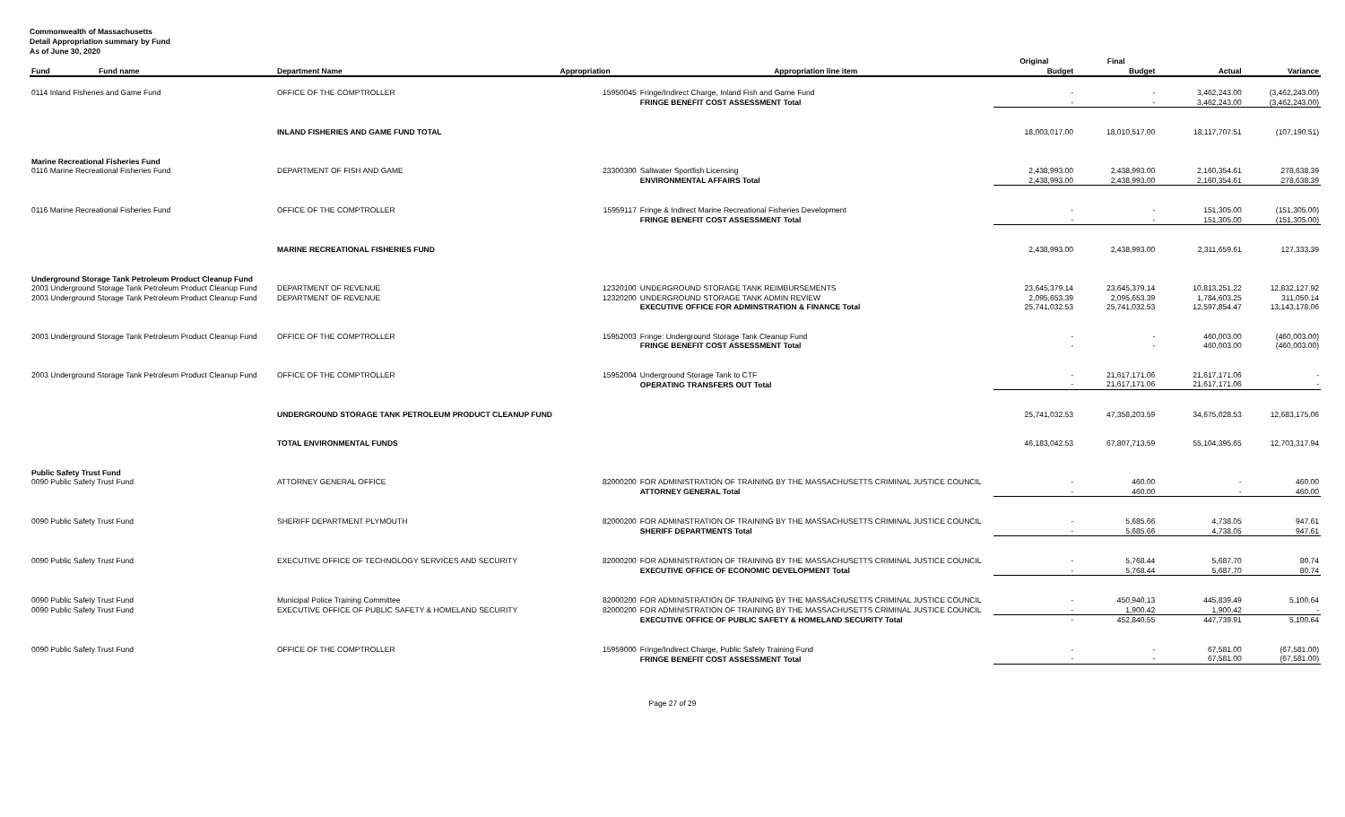Commonwealth of Massachusetts
Detail Appropriation summary by Fund
As of June 30, 2020
| | | | | Original | Final | | |
| --- | --- | --- | --- | --- | --- | --- | --- |
| Fund Fund name | Department Name | Appropriation | Appropriation line item | Budget | Budget | Actual | Variance |
| 0114 Inland Fisheries and Game Fund | OFFICE OF THE COMPTROLLER | 15950045 | Fringe/Indirect Charge, Inland Fish and Game Fund | - | - | 3,462,243.00 | (3,462,243.00) |
| | | | FRINGE BENEFIT COST ASSESSMENT Total | - | - | 3,462,243.00 | (3,462,243.00) |
| | INLAND FISHERIES AND GAME FUND TOTAL | | | 18,003,017.00 | 18,010,517.00 | 18,117,707.51 | (107,190.51) |
| Marine Recreational Fisheries Fund | | | | | | | |
| 0116 Marine Recreational Fisheries Fund | DEPARTMENT OF FISH AND GAME | 23300300 | Saltwater Sportfish Licensing | 2,438,993.00 | 2,438,993.00 | 2,160,354.61 | 278,638.39 |
| | | | ENVIRONMENTAL AFFAIRS Total | 2,438,993.00 | 2,438,993.00 | 2,160,354.61 | 278,638.39 |
| 0116 Marine Recreational Fisheries Fund | OFFICE OF THE COMPTROLLER | 15959117 | Fringe & Indirect Marine Recreational Fisheries Development | - | - | 151,305.00 | (151,305.00) |
| | | | FRINGE BENEFIT COST ASSESSMENT Total | - | - | 151,305.00 | (151,305.00) |
| | MARINE RECREATIONAL FISHERIES FUND | | | 2,438,993.00 | 2,438,993.00 | 2,311,659.61 | 127,333.39 |
| Underground Storage Tank Petroleum Product Cleanup Fund | | | | | | | |
| 2003 Underground Storage Tank Petroleum Product Cleanup Fund | DEPARTMENT OF REVENUE | 12320100 | UNDERGROUND STORAGE TANK REIMBURSEMENTS | 23,645,379.14 | 23,645,379.14 | 10,813,251.22 | 12,832,127.92 |
| 2003 Underground Storage Tank Petroleum Product Cleanup Fund | DEPARTMENT OF REVENUE | 12320200 | UNDERGROUND STORAGE TANK ADMIN REVIEW | 2,095,653.39 | 2,095,653.39 | 1,784,603.25 | 311,050.14 |
| | | | EXECUTIVE OFFICE FOR ADMINSTRATION & FINANCE Total | 25,741,032.53 | 25,741,032.53 | 12,597,854.47 | 13,143,178.06 |
| 2003 Underground Storage Tank Petroleum Product Cleanup Fund | OFFICE OF THE COMPTROLLER | 15952003 | Fringe: Underground Storage Tank Cleanup Fund | - | - | 460,003.00 | (460,003.00) |
| | | | FRINGE BENEFIT COST ASSESSMENT Total | - | - | 460,003.00 | (460,003.00) |
| 2003 Underground Storage Tank Petroleum Product Cleanup Fund | OFFICE OF THE COMPTROLLER | 15952004 | Underground Storage Tank to CTF | - | 21,617,171.06 | 21,617,171.06 | - |
| | | | OPERATING TRANSFERS OUT Total | - | 21,617,171.06 | 21,617,171.06 | - |
| | UNDERGROUND STORAGE TANK PETROLEUM PRODUCT CLEANUP FUND | | | 25,741,032.53 | 47,358,203.59 | 34,675,028.53 | 12,683,175.06 |
| | TOTAL ENVIRONMENTAL FUNDS | | | 46,183,042.53 | 67,807,713.59 | 55,104,395.65 | 12,703,317.94 |
| Public Safety Trust Fund | | | | | | | |
| 0090 Public Safety Trust Fund | ATTORNEY GENERAL OFFICE | 82000200 | FOR ADMINISTRATION OF TRAINING BY THE MASSACHUSETTS CRIMINAL JUSTICE COUNCIL | - | 460.00 | - | 460.00 |
| | | | ATTORNEY GENERAL Total | - | 460.00 | - | 460.00 |
| 0090 Public Safety Trust Fund | SHERIFF DEPARTMENT PLYMOUTH | 82000200 | FOR ADMINISTRATION OF TRAINING BY THE MASSACHUSETTS CRIMINAL JUSTICE COUNCIL | - | 5,685.66 | 4,738.05 | 947.61 |
| | | | SHERIFF DEPARTMENTS Total | - | 5,685.66 | 4,738.05 | 947.61 |
| 0090 Public Safety Trust Fund | EXECUTIVE OFFICE OF TECHNOLOGY SERVICES AND SECURITY | 82000200 | FOR ADMINISTRATION OF TRAINING BY THE MASSACHUSETTS CRIMINAL JUSTICE COUNCIL | - | 5,768.44 | 5,687.70 | 80.74 |
| | | | EXECUTIVE OFFICE OF ECONOMIC DEVELOPMENT Total | - | 5,768.44 | 5,687.70 | 80.74 |
| 0090 Public Safety Trust Fund | Municipal Police Training Committee | 82000200 | FOR ADMINISTRATION OF TRAINING BY THE MASSACHUSETTS CRIMINAL JUSTICE COUNCIL | - | 450,940.13 | 445,839.49 | 5,100.64 |
| 0090 Public Safety Trust Fund | EXECUTIVE OFFICE OF PUBLIC SAFETY & HOMELAND SECURITY | 82000200 | FOR ADMINISTRATION OF TRAINING BY THE MASSACHUSETTS CRIMINAL JUSTICE COUNCIL | - | 1,900.42 | 1,900.42 | - |
| | | | EXECUTIVE OFFICE OF PUBLIC SAFETY & HOMELAND SECURITY Total | - | 452,840.55 | 447,739.91 | 5,100.64 |
| 0090 Public Safety Trust Fund | OFFICE OF THE COMPTROLLER | 15959000 | Fringe/Indirect Charge, Public Safety Training Fund | - | - | 67,581.00 | (67,581.00) |
| | | | FRINGE BENEFIT COST ASSESSMENT Total | - | - | 67,581.00 | (67,581.00) |
Page 27 of 29